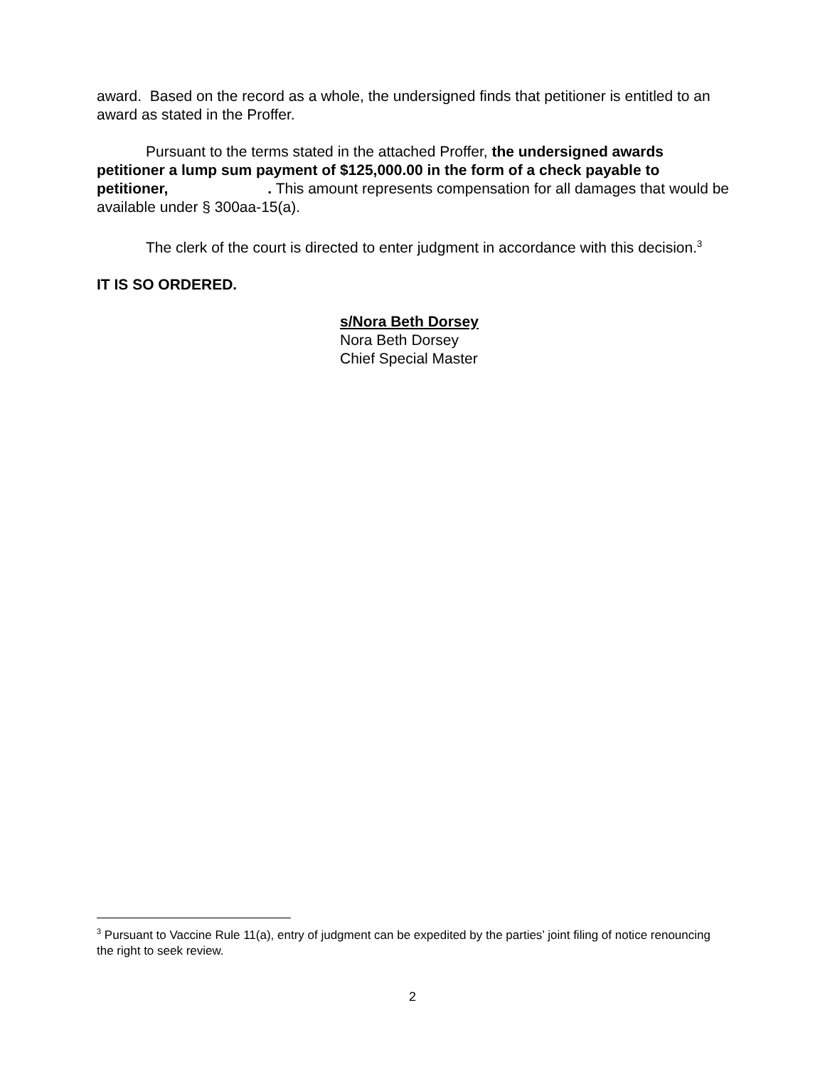award. Based on the record as a whole, the undersigned finds that petitioner is entitled to an award as stated in the Proffer.
Pursuant to the terms stated in the attached Proffer, the undersigned awards petitioner a lump sum payment of $125,000.00 in the form of a check payable to petitioner, . This amount represents compensation for all damages that would be available under § 300aa-15(a).
The clerk of the court is directed to enter judgment in accordance with this decision.<sup>3</sup>
IT IS SO ORDERED.
s/Nora Beth Dorsey
Nora Beth Dorsey
Chief Special Master
<sup>3</sup> Pursuant to Vaccine Rule 11(a), entry of judgment can be expedited by the parties’ joint filing of notice renouncing the right to seek review.
2